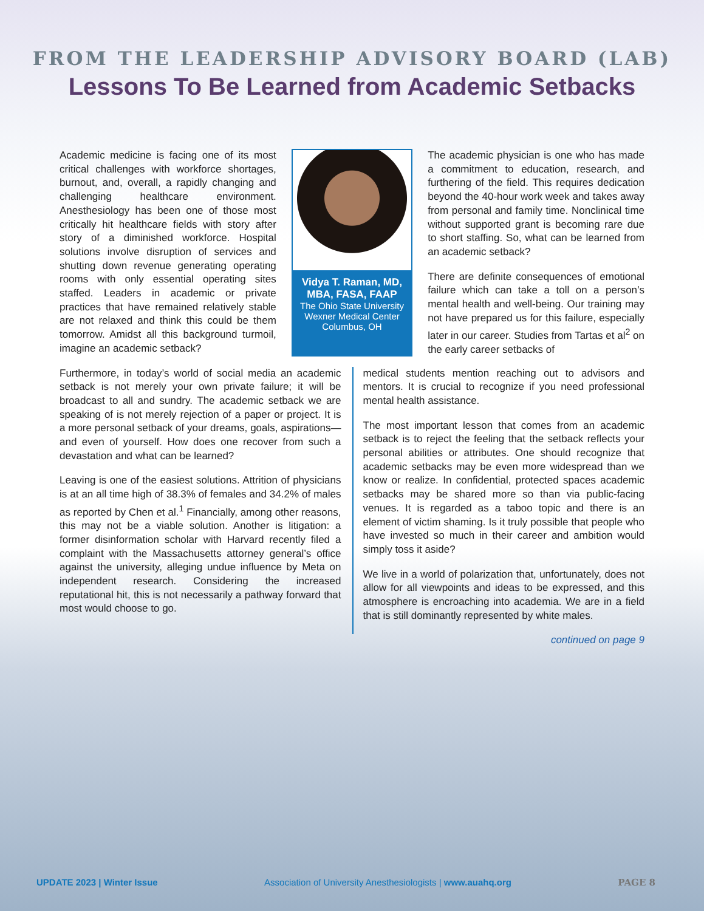FROM THE LEADERSHIP ADVISORY BOARD (LAB)
Lessons To Be Learned from Academic Setbacks
Academic medicine is facing one of its most critical challenges with workforce shortages, burnout, and, overall, a rapidly changing and challenging healthcare environment. Anesthesiology has been one of those most critically hit healthcare fields with story after story of a diminished workforce. Hospital solutions involve disruption of services and shutting down revenue generating operating rooms with only essential operating sites staffed. Leaders in academic or private practices that have remained relatively stable are not relaxed and think this could be them tomorrow. Amidst all this background turmoil, imagine an academic setback?
Vidya T. Raman, MD, MBA, FASA, FAAP
The Ohio State University
Wexner Medical Center
Columbus, OH
The academic physician is one who has made a commitment to education, research, and furthering of the field. This requires dedication beyond the 40-hour work week and takes away from personal and family time. Nonclinical time without supported grant is becoming rare due to short staffing. So, what can be learned from an academic setback?
There are definite consequences of emotional failure which can take a toll on a person’s mental health and well-being. Our training may not have prepared us for this failure, especially later in our career. Studies from Tartas et al<sup>2</sup> on the early career setbacks of
Furthermore, in today’s world of social media an academic setback is not merely your own private failure; it will be broadcast to all and sundry. The academic setback we are speaking of is not merely rejection of a paper or project. It is a more personal setback of your dreams, goals, aspirations—and even of yourself. How does one recover from such a devastation and what can be learned?
Leaving is one of the easiest solutions. Attrition of physicians is at an all time high of 38.3% of females and 34.2% of males as reported by Chen et al.<sup>1</sup> Financially, among other reasons, this may not be a viable solution. Another is litigation: a former disinformation scholar with Harvard recently filed a complaint with the Massachusetts attorney general’s office against the university, alleging undue influence by Meta on independent research. Considering the increased reputational hit, this is not necessarily a pathway forward that most would choose to go.
medical students mention reaching out to advisors and mentors. It is crucial to recognize if you need professional mental health assistance.
The most important lesson that comes from an academic setback is to reject the feeling that the setback reflects your personal abilities or attributes. One should recognize that academic setbacks may be even more widespread than we know or realize. In confidential, protected spaces academic setbacks may be shared more so than via public-facing venues. It is regarded as a taboo topic and there is an element of victim shaming. Is it truly possible that people who have invested so much in their career and ambition would simply toss it aside?
We live in a world of polarization that, unfortunately, does not allow for all viewpoints and ideas to be expressed, and this atmosphere is encroaching into academia. We are in a field that is still dominantly represented by white males.
continued on page 9
UPDATE 2023 | Winter Issue Association of University Anesthesiologists | www.auahq.org PAGE 8